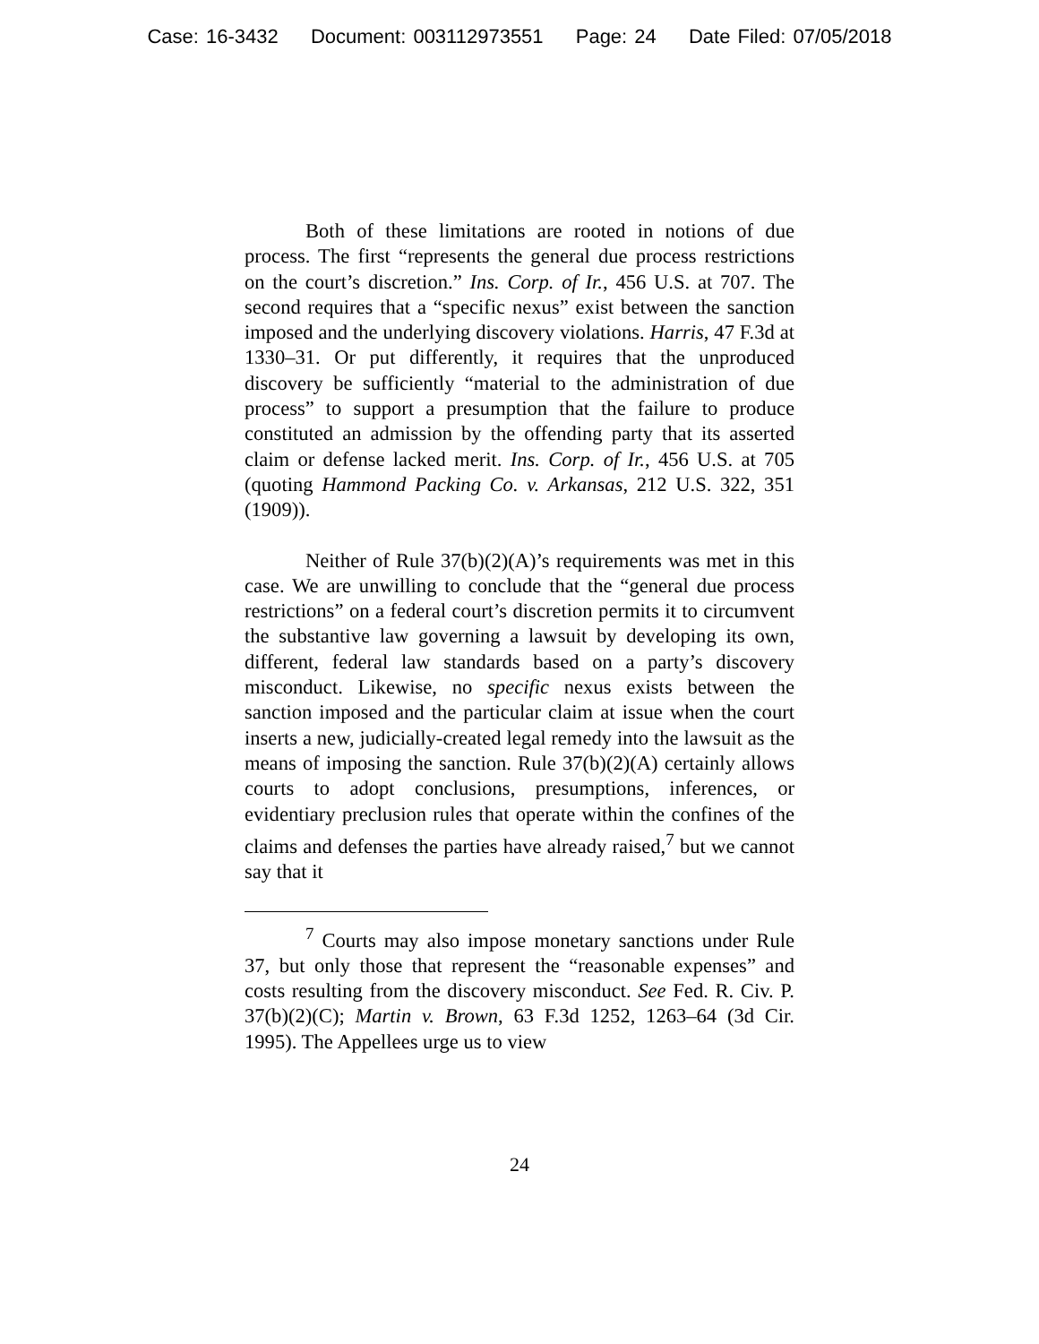Case: 16-3432 Document: 003112973551 Page: 24 Date Filed: 07/05/2018
Both of these limitations are rooted in notions of due process. The first “represents the general due process restrictions on the court’s discretion.” Ins. Corp. of Ir., 456 U.S. at 707. The second requires that a “specific nexus” exist between the sanction imposed and the underlying discovery violations. Harris, 47 F.3d at 1330–31. Or put differently, it requires that the unproduced discovery be sufficiently “material to the administration of due process” to support a presumption that the failure to produce constituted an admission by the offending party that its asserted claim or defense lacked merit. Ins. Corp. of Ir., 456 U.S. at 705 (quoting Hammond Packing Co. v. Arkansas, 212 U.S. 322, 351 (1909)).
Neither of Rule 37(b)(2)(A)’s requirements was met in this case. We are unwilling to conclude that the “general due process restrictions” on a federal court’s discretion permits it to circumvent the substantive law governing a lawsuit by developing its own, different, federal law standards based on a party’s discovery misconduct. Likewise, no specific nexus exists between the sanction imposed and the particular claim at issue when the court inserts a new, judicially-created legal remedy into the lawsuit as the means of imposing the sanction. Rule 37(b)(2)(A) certainly allows courts to adopt conclusions, presumptions, inferences, or evidentiary preclusion rules that operate within the confines of the claims and defenses the parties have already raised,<sup>7</sup> but we cannot say that it
<sup>7</sup> Courts may also impose monetary sanctions under Rule 37, but only those that represent the “reasonable expenses” and costs resulting from the discovery misconduct. See Fed. R. Civ. P. 37(b)(2)(C); Martin v. Brown, 63 F.3d 1252, 1263–64 (3d Cir. 1995). The Appellees urge us to view
24